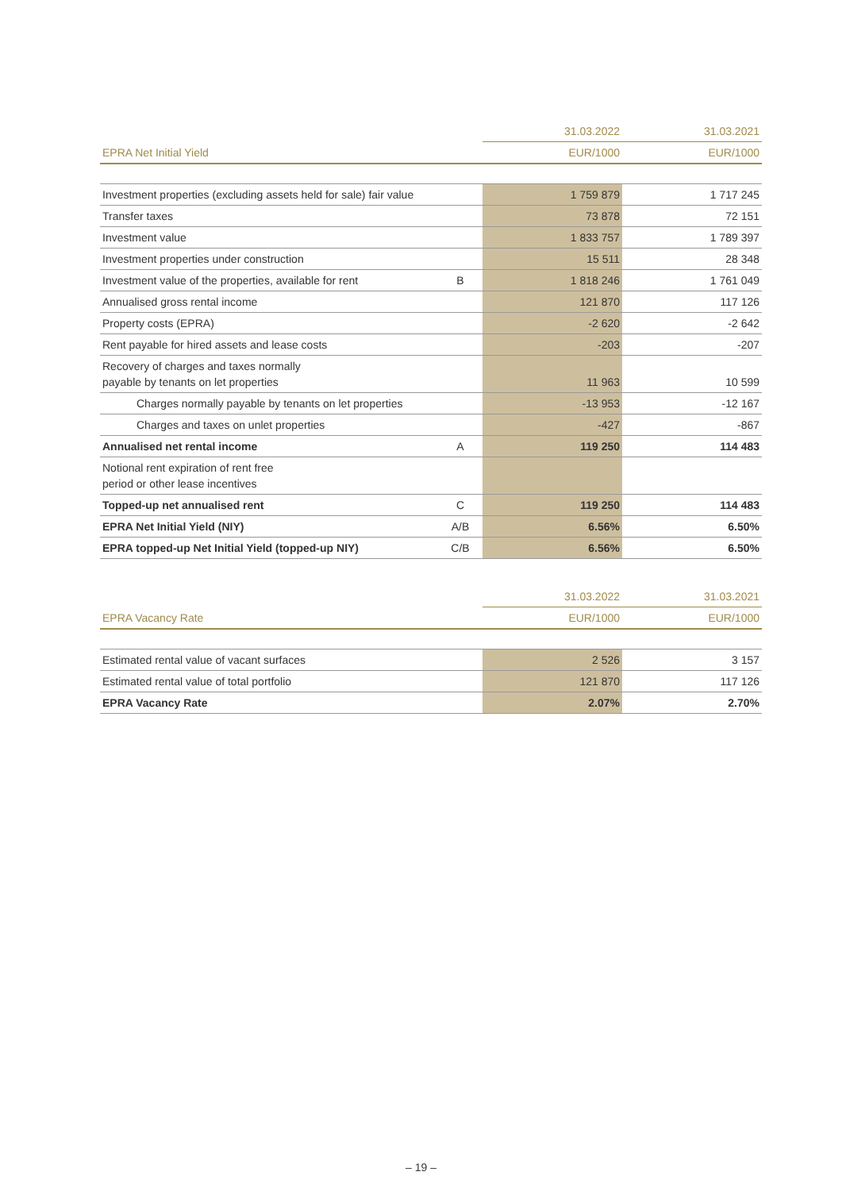| | | 31.03.2022 | 31.03.2021 |
| --- | --- | --- | --- |
| EPRA Net Initial Yield | | EUR/1000 | EUR/1000 |
| Investment properties (excluding assets held for sale) fair value | | 1 759 879 | 1 717 245 |
| Transfer taxes | | 73 878 | 72 151 |
| Investment value | | 1 833 757 | 1 789 397 |
| Investment properties under construction | | 15 511 | 28 348 |
| Investment value of the properties, available for rent | B | 1 818 246 | 1 761 049 |
| Annualised gross rental income | | 121 870 | 117 126 |
| Property costs (EPRA) | | -2 620 | -2 642 |
| Rent payable for hired assets and lease costs | | -203 | -207 |
| Recovery of charges and taxes normally payable by tenants on let properties | | 11 963 | 10 599 |
| Charges normally payable by tenants on let properties | | -13 953 | -12 167 |
| Charges and taxes on unlet properties | | -427 | -867 |
| Annualised net rental income | A | 119 250 | 114 483 |
| Notional rent expiration of rent free period or other lease incentives | | | |
| Topped-up net annualised rent | C | 119 250 | 114 483 |
| EPRA Net Initial Yield (NIY) | A/B | 6.56% | 6.50% |
| EPRA topped-up Net Initial Yield (topped-up NIY) | C/B | 6.56% | 6.50% |
| | | 31.03.2022 | 31.03.2021 |
| --- | --- | --- | --- |
| EPRA Vacancy Rate | | EUR/1000 | EUR/1000 |
| Estimated rental value of vacant surfaces | | 2 526 | 3 157 |
| Estimated rental value of total portfolio | | 121 870 | 117 126 |
| EPRA Vacancy Rate | | 2.07% | 2.70% |
– 19 –